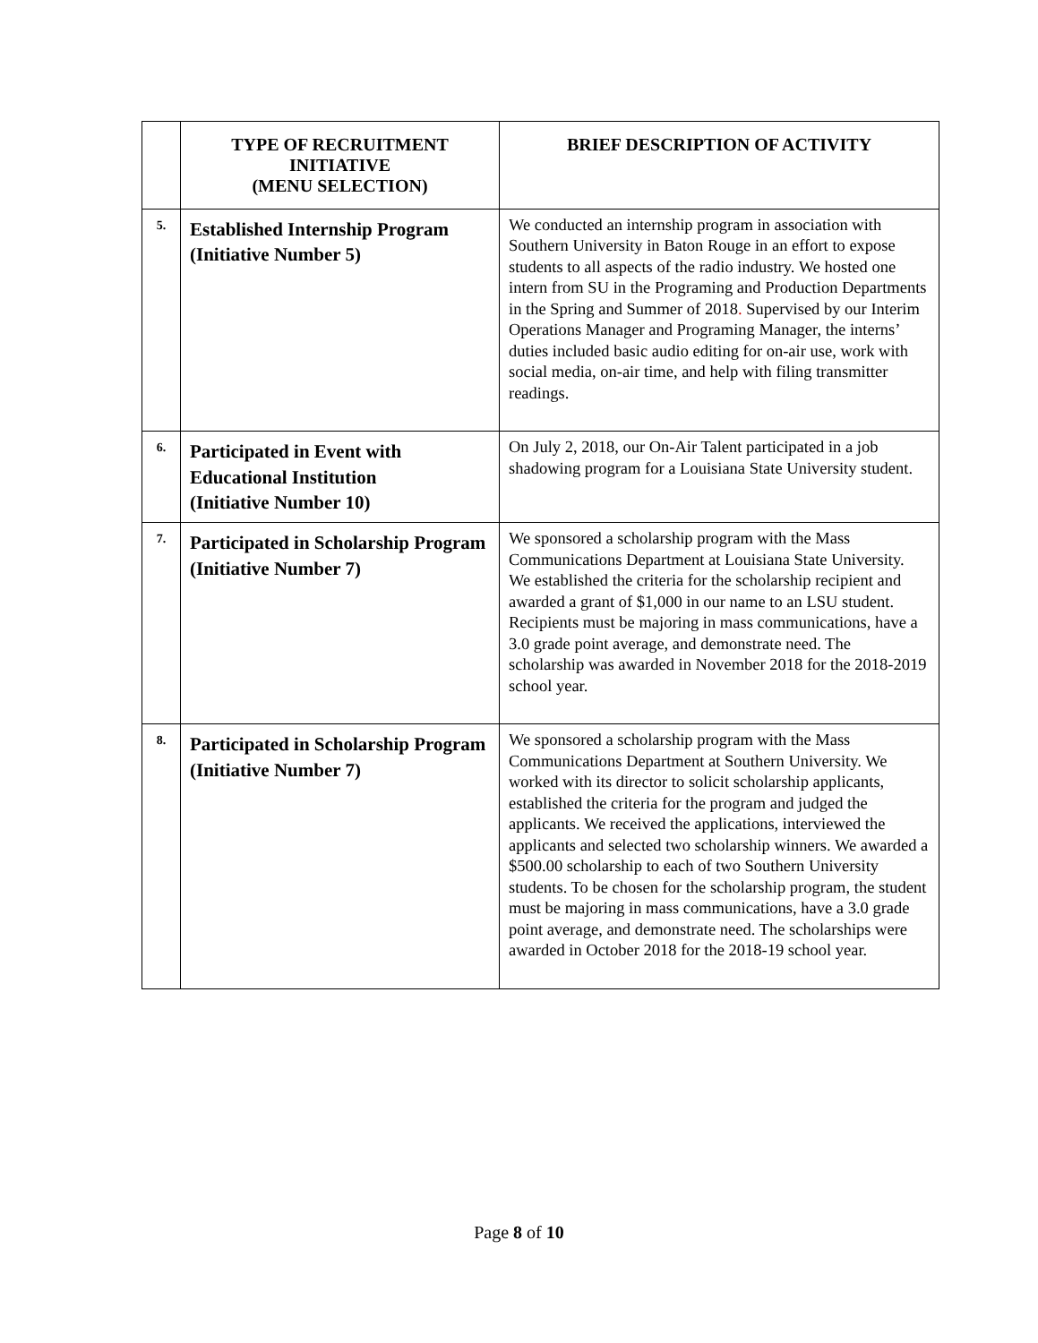| | TYPE OF RECRUITMENT INITIATIVE (MENU SELECTION) | BRIEF DESCRIPTION OF ACTIVITY |
| --- | --- | --- |
| 5. | Established Internship Program (Initiative Number 5) | We conducted an internship program in association with Southern University in Baton Rouge in an effort to expose students to all aspects of the radio industry. We hosted one intern from SU in the Programing and Production Departments in the Spring and Summer of 2018 . Supervised by our Interim Operations Manager and Programing Manager, the interns’ duties included basic audio editing for on-air use, work with social media, on-air time, and help with filing transmitter readings. |
| 6. | Participated in Event with Educational Institution (Initiative Number 10) | On July 2, 2018, our On-Air Talent participated in a job shadowing program for a Louisiana State University student. |
| 7. | Participated in Scholarship Program (Initiative Number 7) | We sponsored a scholarship program with the Mass Communications Department at Louisiana State University. We established the criteria for the scholarship recipient and awarded a grant of $1,000 in our name to an LSU student. Recipients must be majoring in mass communications, have a 3.0 grade point average, and demonstrate need. The scholarship was awarded in November 2018 for the 2018-2019 school year. |
| 8. | Participated in Scholarship Program (Initiative Number 7) | We sponsored a scholarship program with the Mass Communications Department at Southern University. We worked with its director to solicit scholarship applicants, established the criteria for the program and judged the applicants. We received the applications, interviewed the applicants and selected two scholarship winners. We awarded a $500.00 scholarship to each of two Southern University students. To be chosen for the scholarship program, the student must be majoring in mass communications, have a 3.0 grade point average, and demonstrate need. The scholarships were awarded in October 2018 for the 2018-19 school year. |
Page 8 of 10